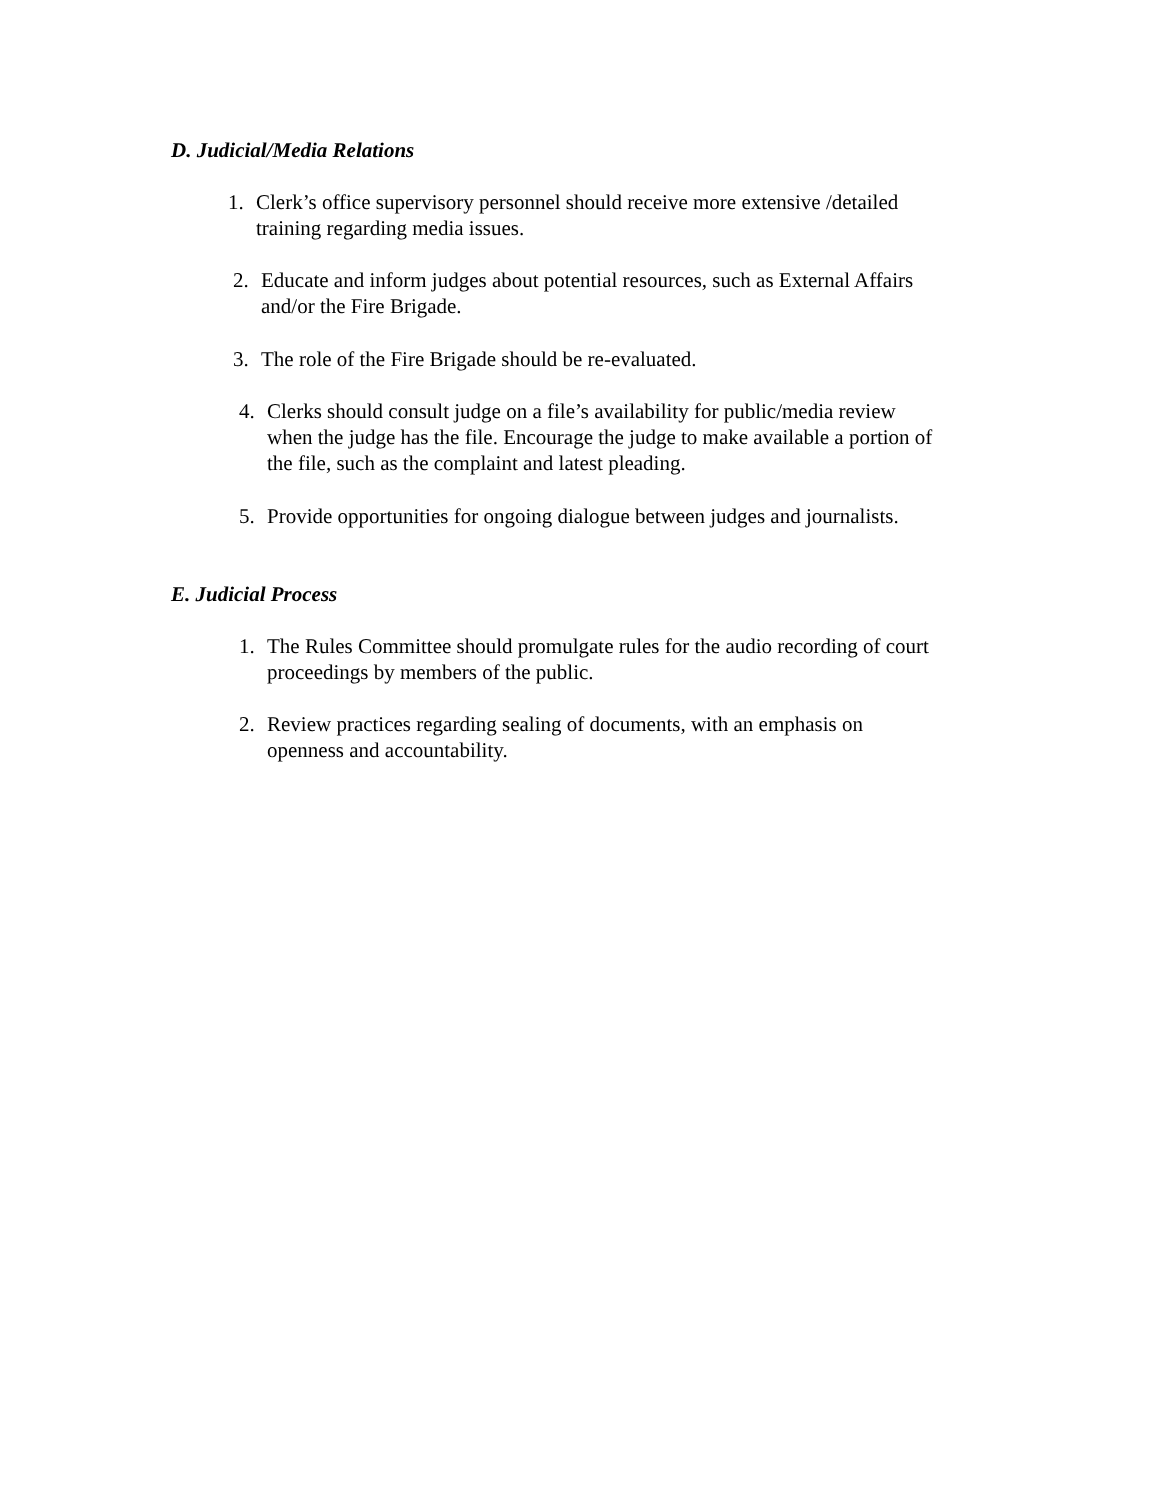D. Judicial/Media Relations
1. Clerk’s office supervisory personnel should receive more extensive /detailed
training regarding media issues.
2. Educate and inform judges about potential resources, such as External Affairs
and/or the Fire Brigade.
3. The role of the Fire Brigade should be re-evaluated.
4. Clerks should consult judge on a file’s availability for public/media review
when the judge has the file. Encourage the judge to make available a portion of
the file, such as the complaint and latest pleading.
5. Provide opportunities for ongoing dialogue between judges and journalists.
E. Judicial Process
1. The Rules Committee should promulgate rules for the audio recording of court
proceedings by members of the public.
2. Review practices regarding sealing of documents, with an emphasis on
openness and accountability.